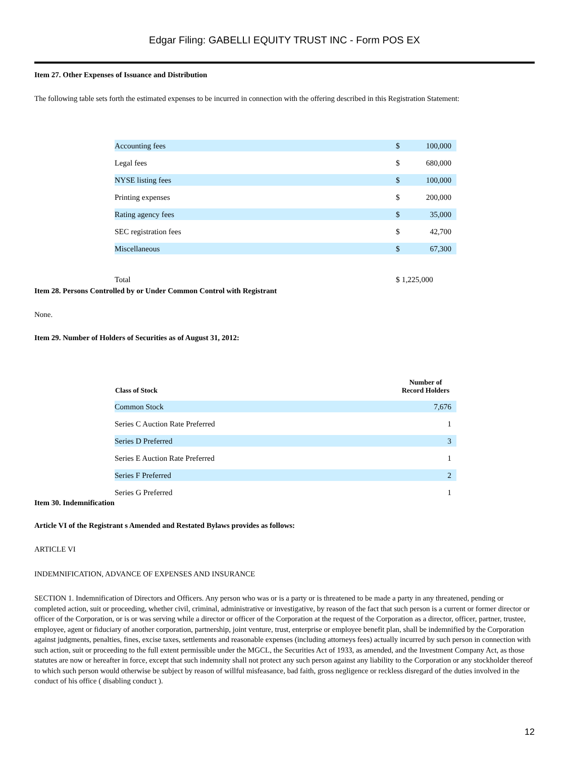Edgar Filing: GABELLI EQUITY TRUST INC - Form POS EX
Item 27. Other Expenses of Issuance and Distribution
The following table sets forth the estimated expenses to be incurred in connection with the offering described in this Registration Statement:
| Accounting fees | $ | 100,000 |
| Legal fees | $ | 680,000 |
| NYSE listing fees | $ | 100,000 |
| Printing expenses | $ | 200,000 |
| Rating agency fees | $ | 35,000 |
| SEC registration fees | $ | 42,700 |
| Miscellaneous | $ | 67,300 |
| Total | $ 1,225,000 | |
Item 28. Persons Controlled by or Under Common Control with Registrant
None.
Item 29. Number of Holders of Securities as of August 31, 2012:
| Class of Stock | Number of Record Holders |
| --- | --- |
| Common Stock | 7,676 |
| Series C Auction Rate Preferred | 1 |
| Series D Preferred | 3 |
| Series E Auction Rate Preferred | 1 |
| Series F Preferred | 2 |
| Series G Preferred | 1 |
Item 30. Indemnification
Article VI of the Registrant s Amended and Restated Bylaws provides as follows:
ARTICLE VI
INDEMNIFICATION, ADVANCE OF EXPENSES AND INSURANCE
SECTION 1. Indemnification of Directors and Officers. Any person who was or is a party or is threatened to be made a party in any threatened, pending or completed action, suit or proceeding, whether civil, criminal, administrative or investigative, by reason of the fact that such person is a current or former director or officer of the Corporation, or is or was serving while a director or officer of the Corporation at the request of the Corporation as a director, officer, partner, trustee, employee, agent or fiduciary of another corporation, partnership, joint venture, trust, enterprise or employee benefit plan, shall be indemnified by the Corporation against judgments, penalties, fines, excise taxes, settlements and reasonable expenses (including attorneys fees) actually incurred by such person in connection with such action, suit or proceeding to the full extent permissible under the MGCL, the Securities Act of 1933, as amended, and the Investment Company Act, as those statutes are now or hereafter in force, except that such indemnity shall not protect any such person against any liability to the Corporation or any stockholder thereof to which such person would otherwise be subject by reason of willful misfeasance, bad faith, gross negligence or reckless disregard of the duties involved in the conduct of his office ( disabling conduct ).
12